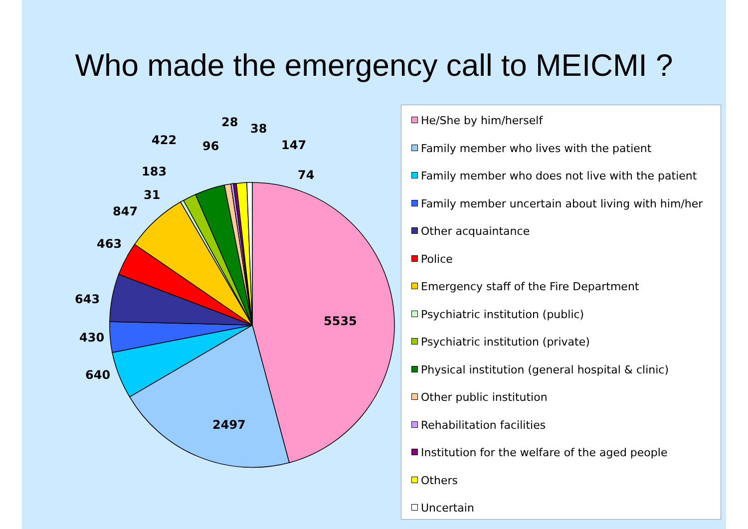Who made the emergency call to MEICMI ?
5535
2497
640
430
643
463
847
31
183
422
96
28
38
147
74
He/She by him/herself
Family member who lives with the patient
Family member who does not live with the patient
Family member uncertain about living with him/her
Other acquaintance
Police
Emergency staff of the Fire Department
Psychiatric institution (public)
Psychiatric institution (private)
Physical institution (general hospital & clinic)
Other public institution
Rehabilitation facilities
Institution for the welfare of the aged people
Others
Uncertain